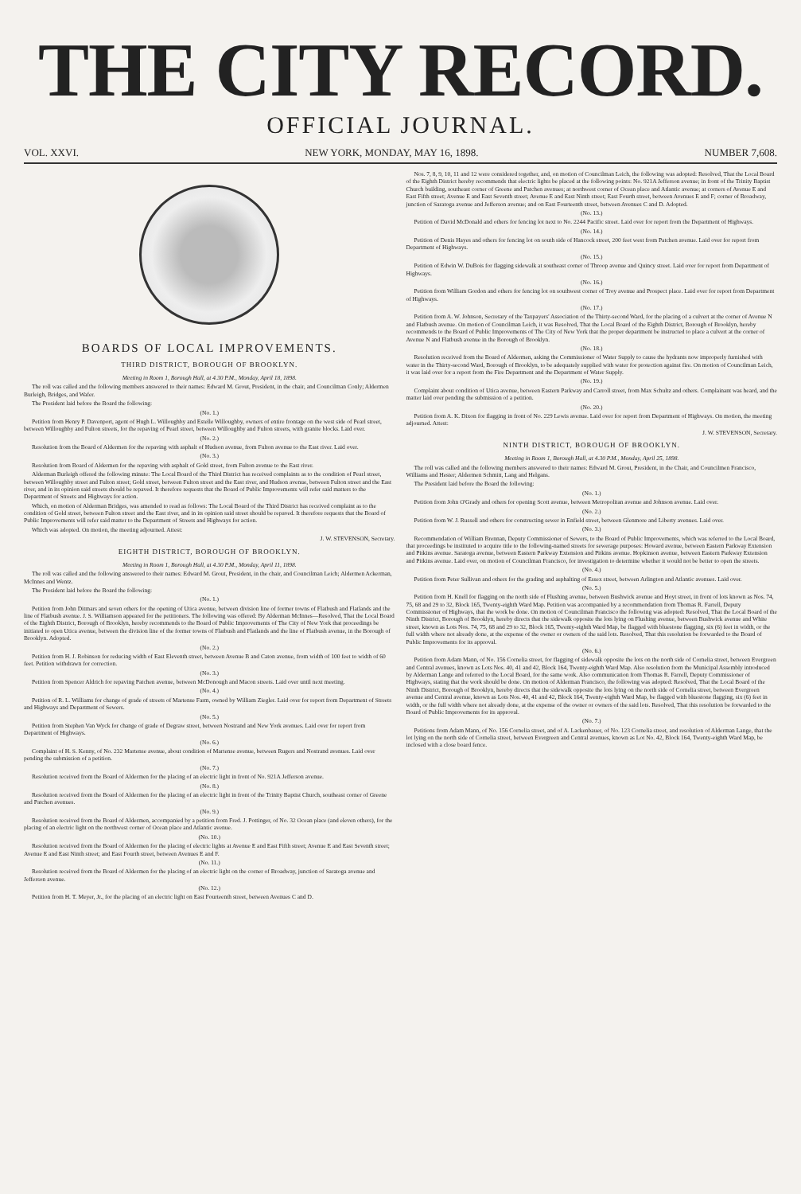THE CITY RECORD.
OFFICIAL JOURNAL.
VOL. XXVI. NEW YORK, MONDAY, MAY 16, 1898. NUMBER 7,608.
BOARDS OF LOCAL IMPROVEMENTS.
THIRD DISTRICT, BOROUGH OF BROOKLYN.
Meeting in Room 1, Borough Hall, at 4.30 P.M., Monday, April 18, 1898.
The roll was called and the following members answered to their names: Edward M. Grout, President, in the chair, and Councilman Conly; Aldermen Burleigh, Bridges, and Wafer.
The President laid before the Board the following:
(No. 1.)
Petition from Henry P. Davenport, agent of Hugh L. Willoughby and Estelle Willoughby, owners of entire frontage on the west side of Pearl street, between Willoughby and Fulton streets, for the repaving of Pearl street, between Willoughby and Fulton streets, with granite blocks. Laid over.
(No. 2.)
Resolution from the Board of Aldermen for the repaving with asphalt of Hudson avenue, from Fulton avenue to the East river. Laid over.
(No. 3.)
Resolution from Board of Aldermen for the repaving with asphalt of Gold street, from Fulton avenue to the East river.
Alderman Burleigh offered the following minute: The Local Board of the Third District has received complaints as to the condition of Pearl street, between Willoughby street and Fulton street; Gold street, between Fulton street and the East river, and Hudson avenue, between Fulton street and the East river, and in its opinion said streets should be repaved. It therefore requests that the Board of Public Improvements will refer said matters to the Department of Streets and Highways for action.
Which, on motion of Alderman Bridges, was amended to read as follows: The Local Board of the Third District has received complaint as to the condition of Gold street, between Fulton street and the East river, and in its opinion said street should be repaved. It therefore requests that the Board of Public Improvements will refer said matter to the Department of Streets and Highways for action.
Which was adopted. On motion, the meeting adjourned. Attest:
J. W. STEVENSON, Secretary.
EIGHTH DISTRICT, BOROUGH OF BROOKLYN.
Meeting in Room 1, Borough Hall, at 4.30 P.M., Monday, April 11, 1898.
The roll was called and the following answered to their names: Edward M. Grout, President, in the chair, and Councilman Leich; Aldermen Ackerman, McInnes and Wentz.
The President laid before the Board the following:
(No. 1.)
Petition from John Ditmars and seven others for the opening of Utica avenue, between division line of former towns of Flatbush and Flatlands and the line of Flatbush avenue. J. S. Williamson appeared for the petitioners. The following was offered: By Alderman McInnes—Resolved, That the Local Board of the Eighth District, Borough of Brooklyn, hereby recommends to the Board of Public Improvements of The City of New York that proceedings be initiated to open Utica avenue, between the division line of the former towns of Flatbush and Flatlands and the line of Flatbush avenue, in the Borough of Brooklyn. Adopted.
(No. 2.)
Petition from H. J. Robinson for reducing width of East Eleventh street, between Avenue B and Caton avenue, from width of 100 feet to width of 60 feet. Petition withdrawn for correction.
(No. 3.)
Petition from Spencer Aldrich for repaving Patchen avenue, between McDonough and Macon streets. Laid over until next meeting.
(No. 4.)
Petition of R. L. Williams for change of grade of streets of Martense Farm, owned by William Ziegler. Laid over for report from Department of Streets and Highways and Department of Sewers.
(No. 5.)
Petition from Stephen Van Wyck for change of grade of Degraw street, between Nostrand and New York avenues. Laid over for report from Department of Highways.
(No. 6.)
Complaint of H. S. Kenny, of No. 232 Martense avenue, about condition of Martense avenue, between Rugers and Nostrand avenues. Laid over pending the submission of a petition.
(No. 7.)
Resolution received from the Board of Aldermen for the placing of an electric light in front of No. 921A Jefferson avenue.
(No. 8.)
Resolution received from the Board of Aldermen for the placing of an electric light in front of the Trinity Baptist Church, southeast corner of Greene and Patchen avenues.
(No. 9.)
Resolution received from the Board of Aldermen, accompanied by a petition from Fred. J. Pottinger, of No. 32 Ocean place (and eleven others), for the placing of an electric light on the northwest corner of Ocean place and Atlantic avenue.
(No. 10.)
Resolution received from the Board of Aldermen for the placing of electric lights at Avenue E and East Fifth street; Avenue E and East Seventh street; Avenue E and East Ninth street; and East Fourth street, between Avenues E and F.
(No. 11.)
Resolution received from the Board of Aldermen for the placing of an electric light on the corner of Broadway, junction of Saratoga avenue and Jefferson avenue.
(No. 12.)
Petition from H. T. Meyer, Jr., for the placing of an electric light on East Fourteenth street, between Avenues C and D.
Nos. 7, 8, 9, 10, 11 and 12 were considered together, and, on motion of Councilman Leich, the following was adopted: Resolved, That the Local Board of the Eighth District hereby recommends that electric lights be placed at the following points: No. 921A Jefferson avenue; in front of the Trinity Baptist Church building, southeast corner of Greene and Patchen avenues; at northwest corner of Ocean place and Atlantic avenue; at corners of Avenue E and East Fifth street; Avenue E and East Seventh street; Avenue E and East Ninth street; East Fourth street, between Avenues E and F; corner of Broadway, junction of Saratoga avenue and Jefferson avenue; and on East Fourteenth street, between Avenues C and D. Adopted.
(No. 13.)
Petition of David McDonald and others for fencing lot next to No. 2244 Pacific street. Laid over for report from the Department of Highways.
(No. 14.)
Petition of Denis Hayes and others for fencing lot on south side of Hancock street, 200 feet west from Patchen avenue. Laid over for report from Department of Highways.
(No. 15.)
Petition of Edwin W. DuBois for flagging sidewalk at southeast corner of Throop avenue and Quincy street. Laid over for report from Department of Highways.
(No. 16.)
Petition from William Gordon and others for fencing lot on southwest corner of Troy avenue and Prospect place. Laid over for report from Department of Highways.
(No. 17.)
Petition from A. W. Johnson, Secretary of the Taxpayers' Association of the Thirty-second Ward, for the placing of a culvert at the corner of Avenue N and Flatbush avenue. On motion of Councilman Leich, it was Resolved, That the Local Board of the Eighth District, Borough of Brooklyn, hereby recommends to the Board of Public Improvements of The City of New York that the proper department be instructed to place a culvert at the corner of Avenue N and Flatbush avenue in the Borough of Brooklyn.
(No. 18.)
Resolution received from the Board of Aldermen, asking the Commissioner of Water Supply to cause the hydrants now improperly furnished with water in the Thirty-second Ward, Borough of Brooklyn, to be adequately supplied with water for protection against fire. On motion of Councilman Leich, it was laid over for a report from the Fire Department and the Department of Water Supply.
(No. 19.)
Complaint about condition of Utica avenue, between Eastern Parkway and Carroll street, from Max Schultz and others. Complainant was heard, and the matter laid over pending the submission of a petition.
(No. 20.)
Petition from A. K. Dixon for flagging in front of No. 229 Lewis avenue. Laid over for report from Department of Highways. On motion, the meeting adjourned. Attest:
J. W. STEVENSON, Secretary.
NINTH DISTRICT, BOROUGH OF BROOKLYN.
Meeting in Room 1, Borough Hall, at 4.30 P.M., Monday, April 25, 1898.
The roll was called and the following members answered to their names: Edward M. Grout, President, in the Chair, and Councilmen Francisco, Williams and Hester; Aldermen Schmitt, Lang and Helgans.
The President laid before the Board the following:
(No. 1.)
Petition from John O'Grady and others for opening Scott avenue, between Metropolitan avenue and Johnson avenue. Laid over.
(No. 2.)
Petition from W. J. Russell and others for constructing sewer in Enfield street, between Glenmore and Liberty avenues. Laid over.
(No. 3.)
Recommendation of William Brennan, Deputy Commissioner of Sewers, to the Board of Public Improvements, which was referred to the Local Board, that proceedings be instituted to acquire title to the following-named streets for sewerage purposes: Howard avenue, between Eastern Parkway Extension and Pitkins avenue. Saratoga avenue, between Eastern Parkway Extension and Pitkins avenue. Hopkinson avenue, between Eastern Parkway Extension and Pitkins avenue. Laid over, on motion of Councilman Francisco, for investigation to determine whether it would not be better to open the streets.
(No. 4.)
Petition from Peter Sullivan and others for the grading and asphalting of Essex street, between Arlington and Atlantic avenues. Laid over.
(No. 5.)
Petition from H. Knell for flagging on the north side of Flushing avenue, between Bushwick avenue and Hoyt street, in front of lots known as Nos. 74, 75, 68 and 29 to 32, Block 165, Twenty-eighth Ward Map. Petition was accompanied by a recommendation from Thomas R. Farrell, Deputy Commissioner of Highways, that the work be done. On motion of Councilman Francisco the following was adopted: Resolved, That the Local Board of the Ninth District, Borough of Brooklyn, hereby directs that the sidewalk opposite the lots lying on Flushing avenue, between Bushwick avenue and White street, known as Lots Nos. 74, 75, 68 and 29 to 32, Block 165, Twenty-eighth Ward Map, be flagged with bluestone flagging, six (6) feet in width, or the full width where not already done, at the expense of the owner or owners of the said lots. Resolved, That this resolution be forwarded to the Board of Public Improvements for its approval.
(No. 6.)
Petition from Adam Mann, of No. 156 Cornelia street, for flagging of sidewalk opposite the lots on the north side of Cornelia street, between Evergreen and Central avenues, known as Lots Nos. 40, 41 and 42, Block 164, Twenty-eighth Ward Map. Also resolution from the Municipal Assembly introduced by Alderman Lange and referred to the Local Board, for the same work. Also communication from Thomas R. Farrell, Deputy Commissioner of Highways, stating that the work should be done. On motion of Alderman Francisco, the following was adopted: Resolved, That the Local Board of the Ninth District, Borough of Brooklyn, hereby directs that the sidewalk opposite the lots lying on the north side of Cornelia street, between Evergreen avenue and Central avenue, known as Lots Nos. 40, 41 and 42, Block 164, Twenty-eighth Ward Map, be flagged with bluestone flagging, six (6) feet in width, or the full width where not already done, at the expense of the owner or owners of the said lots. Resolved, That this resolution be forwarded to the Board of Public Improvements for its approval.
(No. 7.)
Petitions from Adam Mann, of No. 156 Cornelia street, and of A. Lackenbauer, of No. 123 Cornelia street, and resolution of Alderman Lange, that the lot lying on the north side of Cornelia street, between Evergreen and Central avenues, known as Lot No. 42, Block 164, Twenty-eighth Ward Map, be inclosed with a close board fence.